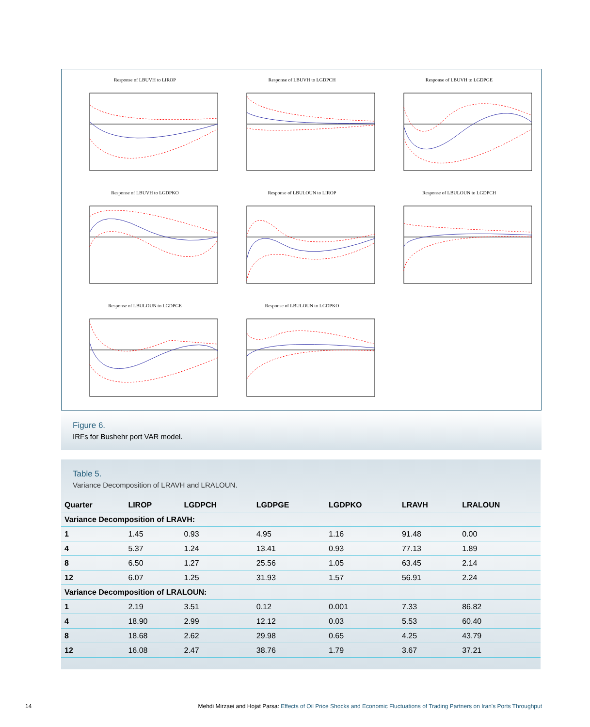Response of LBUVH to LIROP
Response of LBUVH to LGDPCH
Response of LBUVH to LGDPGE
Response of LBUVH to LGDPKO
Response of LBULOUN to LIROP
Response of LBULOUN to LGDPCH
Response of LBULOUN to LGDPGE
Response of LBULOUN to LGDPKO
Figure 6.
IRFs for Bushehr port VAR model.
Table 5.
Variance Decomposition of LRAVH and LRALOUN.
| Quarter | LIROP | LGDPCH | LGDPGE | LGDPKO | LRAVH | LRALOUN |
| --- | --- | --- | --- | --- | --- | --- |
| Variance Decomposition of LRAVH: | | | | | | |
| 1 | 1.45 | 0.93 | 4.95 | 1.16 | 91.48 | 0.00 |
| 4 | 5.37 | 1.24 | 13.41 | 0.93 | 77.13 | 1.89 |
| 8 | 6.50 | 1.27 | 25.56 | 1.05 | 63.45 | 2.14 |
| 12 | 6.07 | 1.25 | 31.93 | 1.57 | 56.91 | 2.24 |
| Variance Decomposition of LRALOUN: | | | | | | |
| 1 | 2.19 | 3.51 | 0.12 | 0.001 | 7.33 | 86.82 |
| 4 | 18.90 | 2.99 | 12.12 | 0.03 | 5.53 | 60.40 |
| 8 | 18.68 | 2.62 | 29.98 | 0.65 | 4.25 | 43.79 |
| 12 | 16.08 | 2.47 | 38.76 | 1.79 | 3.67 | 37.21 |
14 Mehdi Mirzaei and Hojat Parsa: Effects of Oil Price Shocks and Economic Fluctuations of Trading Partners on Iran's Ports Throughput